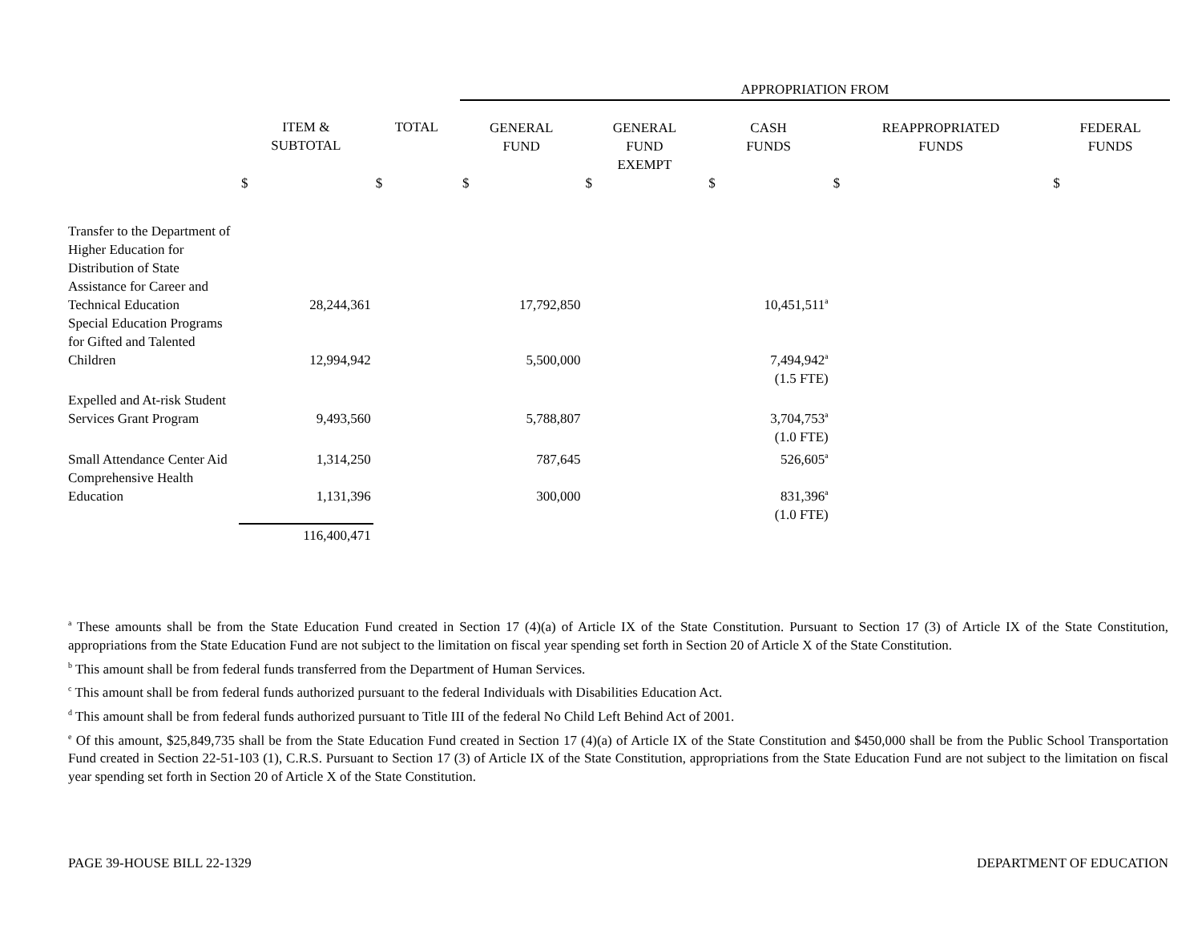| | | | APPROPRIATION FROM | | | | |
| | ITEM & SUBTOTAL | TOTAL | GENERAL FUND | GENERAL FUND EXEMPT | CASH FUNDS | REAPPROPRIATED FUNDS | FEDERAL FUNDS |
| | $ | $ | $ | $ | $ | $ | $ |
| Transfer to the Department of Higher Education for Distribution of State Assistance for Career and Technical Education | 28,244,361 | | 17,792,850 | | 10,451,511<sup>a</sup> | | |
| Special Education Programs for Gifted and Talented Children | 12,994,942 | | 5,500,000 | | 7,494,942<sup>a</sup> | | |
| | | | | | (1.5 FTE) | | |
| Expelled and At-risk Student Services Grant Program | 9,493,560 | | 5,788,807 | | 3,704,753<sup>a</sup> | | |
| | | | | | (1.0 FTE) | | |
| Small Attendance Center Aid | 1,314,250 | | 787,645 | | 526,605<sup>a</sup> | | |
| Comprehensive Health Education | 1,131,396 | | 300,000 | | 831,396<sup>a</sup> | | |
| | | | | | (1.0 FTE) | | |
| | 116,400,471 | | | | | | |
<sup>a</sup> These amounts shall be from the State Education Fund created in Section 17 (4)(a) of Article IX of the State Constitution. Pursuant to Section 17 (3) of Article IX of the State Constitution, appropriations from the State Education Fund are not subject to the limitation on fiscal year spending set forth in Section 20 of Article X of the State Constitution.
<sup>b</sup> This amount shall be from federal funds transferred from the Department of Human Services.
<sup>c</sup> This amount shall be from federal funds authorized pursuant to the federal Individuals with Disabilities Education Act.
<sup>d</sup> This amount shall be from federal funds authorized pursuant to Title III of the federal No Child Left Behind Act of 2001.
<sup>e</sup> Of this amount, $25,849,735 shall be from the State Education Fund created in Section 17 (4)(a) of Article IX of the State Constitution and $450,000 shall be from the Public School Transportation Fund created in Section 22-51-103 (1), C.R.S. Pursuant to Section 17 (3) of Article IX of the State Constitution, appropriations from the State Education Fund are not subject to the limitation on fiscal year spending set forth in Section 20 of Article X of the State Constitution.
PAGE 39-HOUSE BILL 22-1329 DEPARTMENT OF EDUCATION